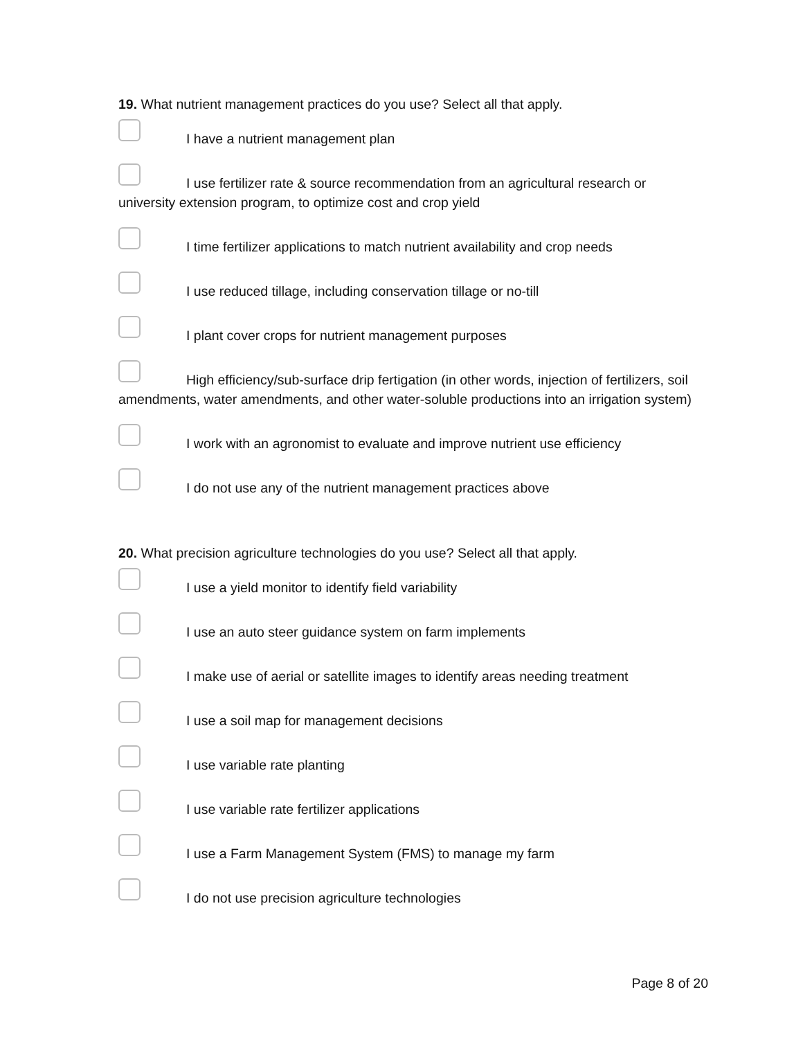19. What nutrient management practices do you use? Select all that apply.
I have a nutrient management plan
I use fertilizer rate & source recommendation from an agricultural research or university extension program, to optimize cost and crop yield
I time fertilizer applications to match nutrient availability and crop needs
I use reduced tillage, including conservation tillage or no-till
I plant cover crops for nutrient management purposes
High efficiency/sub-surface drip fertigation (in other words, injection of fertilizers, soil amendments, water amendments, and other water-soluble productions into an irrigation system)
I work with an agronomist to evaluate and improve nutrient use efficiency
I do not use any of the nutrient management practices above
20. What precision agriculture technologies do you use? Select all that apply.
I use a yield monitor to identify field variability
I use an auto steer guidance system on farm implements
I make use of aerial or satellite images to identify areas needing treatment
I use a soil map for management decisions
I use variable rate planting
I use variable rate fertilizer applications
I use a Farm Management System (FMS) to manage my farm
I do not use precision agriculture technologies
Page 8 of 20